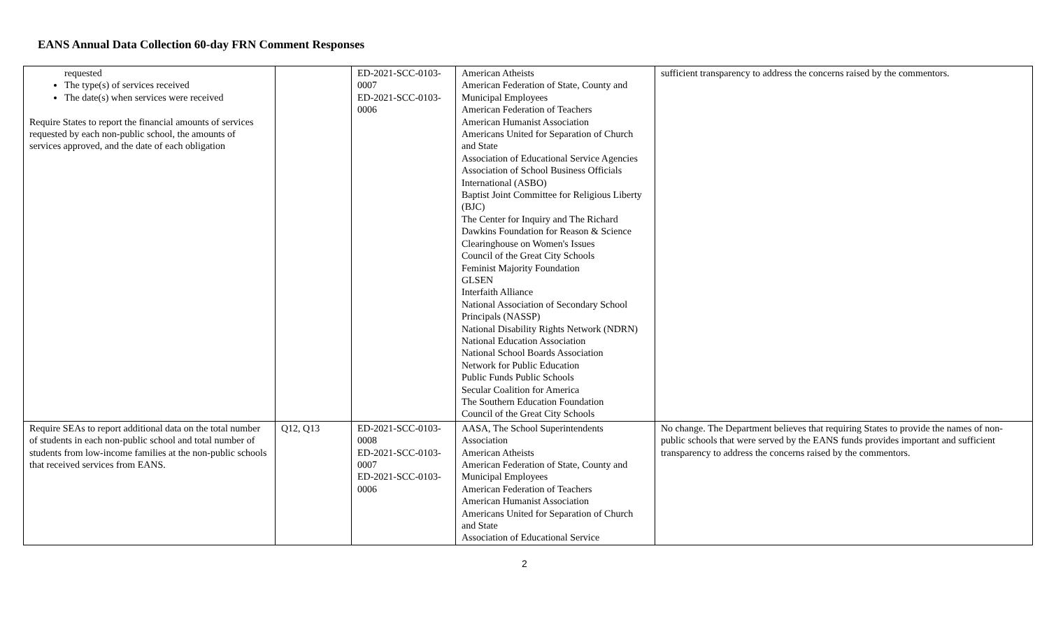EANS Annual Data Collection 60-day FRN Comment Responses
| requested The type(s) of services received The date(s) when services were received Require States to report the financial amounts of services requested by each non-public school, the amounts of services approved, and the date of each obligation | | ED-2021-SCC-0103-0007 ED-2021-SCC-0103-0006 | American Atheists American Federation of State, County and Municipal Employees American Federation of Teachers American Humanist Association Americans United for Separation of Church and State Association of Educational Service Agencies Association of School Business Officials International (ASBO) Baptist Joint Committee for Religious Liberty (BJC) The Center for Inquiry and The Richard Dawkins Foundation for Reason & Science Clearinghouse on Women's Issues Council of the Great City Schools Feminist Majority Foundation GLSEN Interfaith Alliance National Association of Secondary School Principals (NASSP) National Disability Rights Network (NDRN) National Education Association National School Boards Association Network for Public Education Public Funds Public Schools Secular Coalition for America The Southern Education Foundation Council of the Great City Schools | sufficient transparency to address the concerns raised by the commentors. |
| Require SEAs to report additional data on the total number of students in each non-public school and total number of students from low-income families at the non-public schools that received services from EANS. | Q12, Q13 | ED-2021-SCC-0103-0008 ED-2021-SCC-0103-0007 ED-2021-SCC-0103-0006 | AASA, The School Superintendents Association American Atheists American Federation of State, County and Municipal Employees American Federation of Teachers American Humanist Association Americans United for Separation of Church and State Association of Educational Service | No change. The Department believes that requiring States to provide the names of non-public schools that were served by the EANS funds provides important and sufficient transparency to address the concerns raised by the commentors. |
2